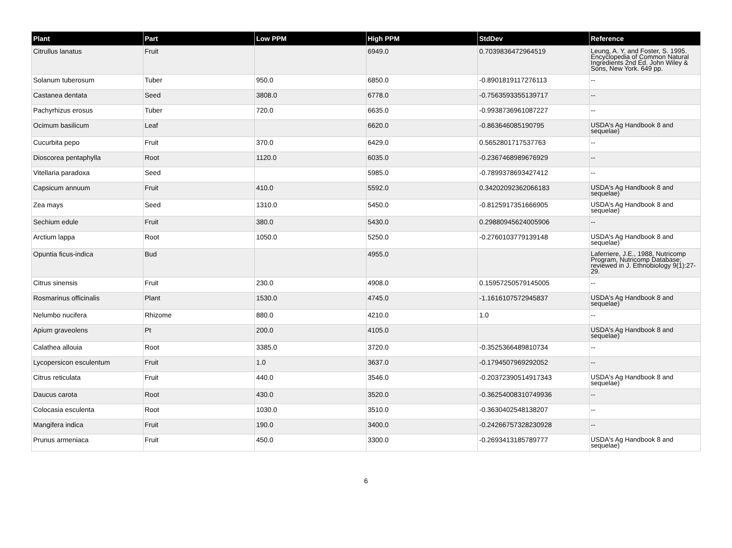| Plant | Part | Low PPM | High PPM | StdDev | Reference |
| --- | --- | --- | --- | --- | --- |
| Citrullus lanatus | Fruit | | 6949.0 | 0.7039836472964519 | Leung, A. Y. and Foster, S. 1995. Encyclopedia of Common Natural Ingredients 2nd Ed. John Wiley & Sons, New York. 649 pp. |
| Solanum tuberosum | Tuber | 950.0 | 6850.0 | -0.8901819117276113 | -- |
| Castanea dentata | Seed | 3808.0 | 6778.0 | -0.7563593355139717 | -- |
| Pachyrhizus erosus | Tuber | 720.0 | 6635.0 | -0.9938736961087227 | -- |
| Ocimum basilicum | Leaf | | 6620.0 | -0.863646085190795 | USDA's Ag Handbook 8 and sequelae) |
| Cucurbita pepo | Fruit | 370.0 | 6429.0 | 0.5652801717537763 | -- |
| Dioscorea pentaphylla | Root | 1120.0 | 6035.0 | -0.2367468989676929 | -- |
| Vitellaria paradoxa | Seed | | 5985.0 | -0.7899378693427412 | -- |
| Capsicum annuum | Fruit | 410.0 | 5592.0 | 0.34202092362066183 | USDA's Ag Handbook 8 and sequelae) |
| Zea mays | Seed | 1310.0 | 5450.0 | -0.8125917351666905 | USDA's Ag Handbook 8 and sequelae) |
| Sechium edule | Fruit | 380.0 | 5430.0 | 0.29880945624005906 | -- |
| Arctium lappa | Root | 1050.0 | 5250.0 | -0.2760103779139148 | USDA's Ag Handbook 8 and sequelae) |
| Opuntia ficus-indica | Bud | | 4955.0 | | Laferriere, J.E., 1988, Nutricomp Program, Nutricomp Database; reviewed in J. Ethnobiology 9(1):27-29. |
| Citrus sinensis | Fruit | 230.0 | 4908.0 | 0.15957250579145005 | -- |
| Rosmarinus officinalis | Plant | 1530.0 | 4745.0 | -1.1616107572945837 | USDA's Ag Handbook 8 and sequelae) |
| Nelumbo nucifera | Rhizome | 880.0 | 4210.0 | 1.0 | -- |
| Apium graveolens | Pt | 200.0 | 4105.0 | | USDA's Ag Handbook 8 and sequelae) |
| Calathea allouia | Root | 3385.0 | 3720.0 | -0.3525366489810734 | -- |
| Lycopersicon esculentum | Fruit | 1.0 | 3637.0 | -0.1794507969292052 | -- |
| Citrus reticulata | Fruit | 440.0 | 3546.0 | -0.20372390514917343 | USDA's Ag Handbook 8 and sequelae) |
| Daucus carota | Root | 430.0 | 3520.0 | -0.36254008310749936 | -- |
| Colocasia esculenta | Root | 1030.0 | 3510.0 | -0.3630402548138207 | -- |
| Mangifera indica | Fruit | 190.0 | 3400.0 | -0.24266757328230928 | -- |
| Prunus armeniaca | Fruit | 450.0 | 3300.0 | -0.2693413185789777 | USDA's Ag Handbook 8 and sequelae) |
6